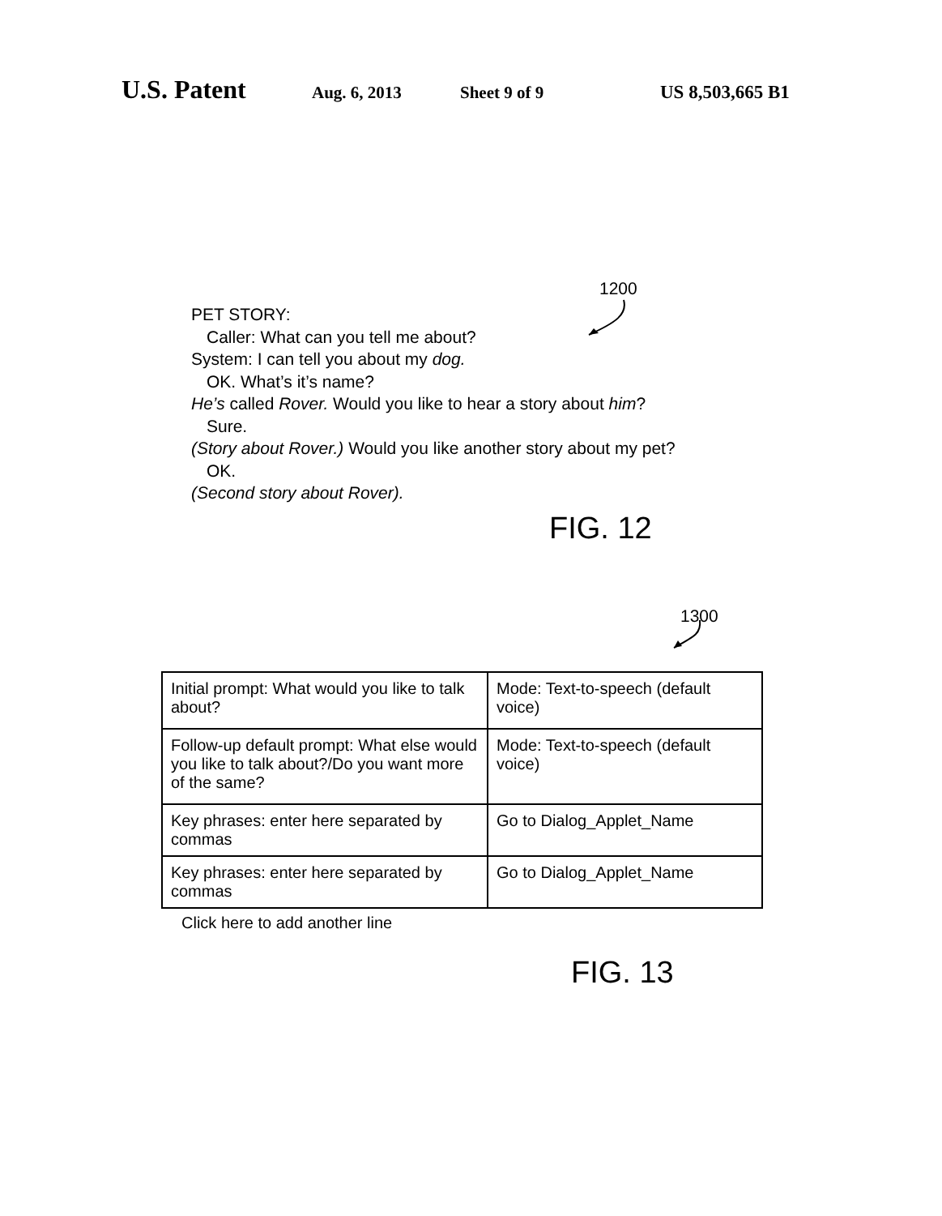U.S. Patent Aug. 6, 2013 Sheet 9 of 9 US 8,503,665 B1
1200
PET STORY:
Caller: What can you tell me about?
System: I can tell you about my dog.
OK. What’s it’s name?
He’s called Rover. Would you like to hear a story about him?
Sure.
(Story about Rover.) Would you like another story about my pet?
OK.
(Second story about Rover).
FIG. 12
1300
| Initial prompt: What would you like to talk about? | Mode: Text-to-speech (default voice) |
| Follow-up default prompt: What else would you like to talk about?/Do you want more of the same? | Mode: Text-to-speech (default voice) |
| Key phrases: enter here separated by commas | Go to Dialog_Applet_Name |
| Key phrases: enter here separated by commas | Go to Dialog_Applet_Name |
Click here to add another line
FIG. 13